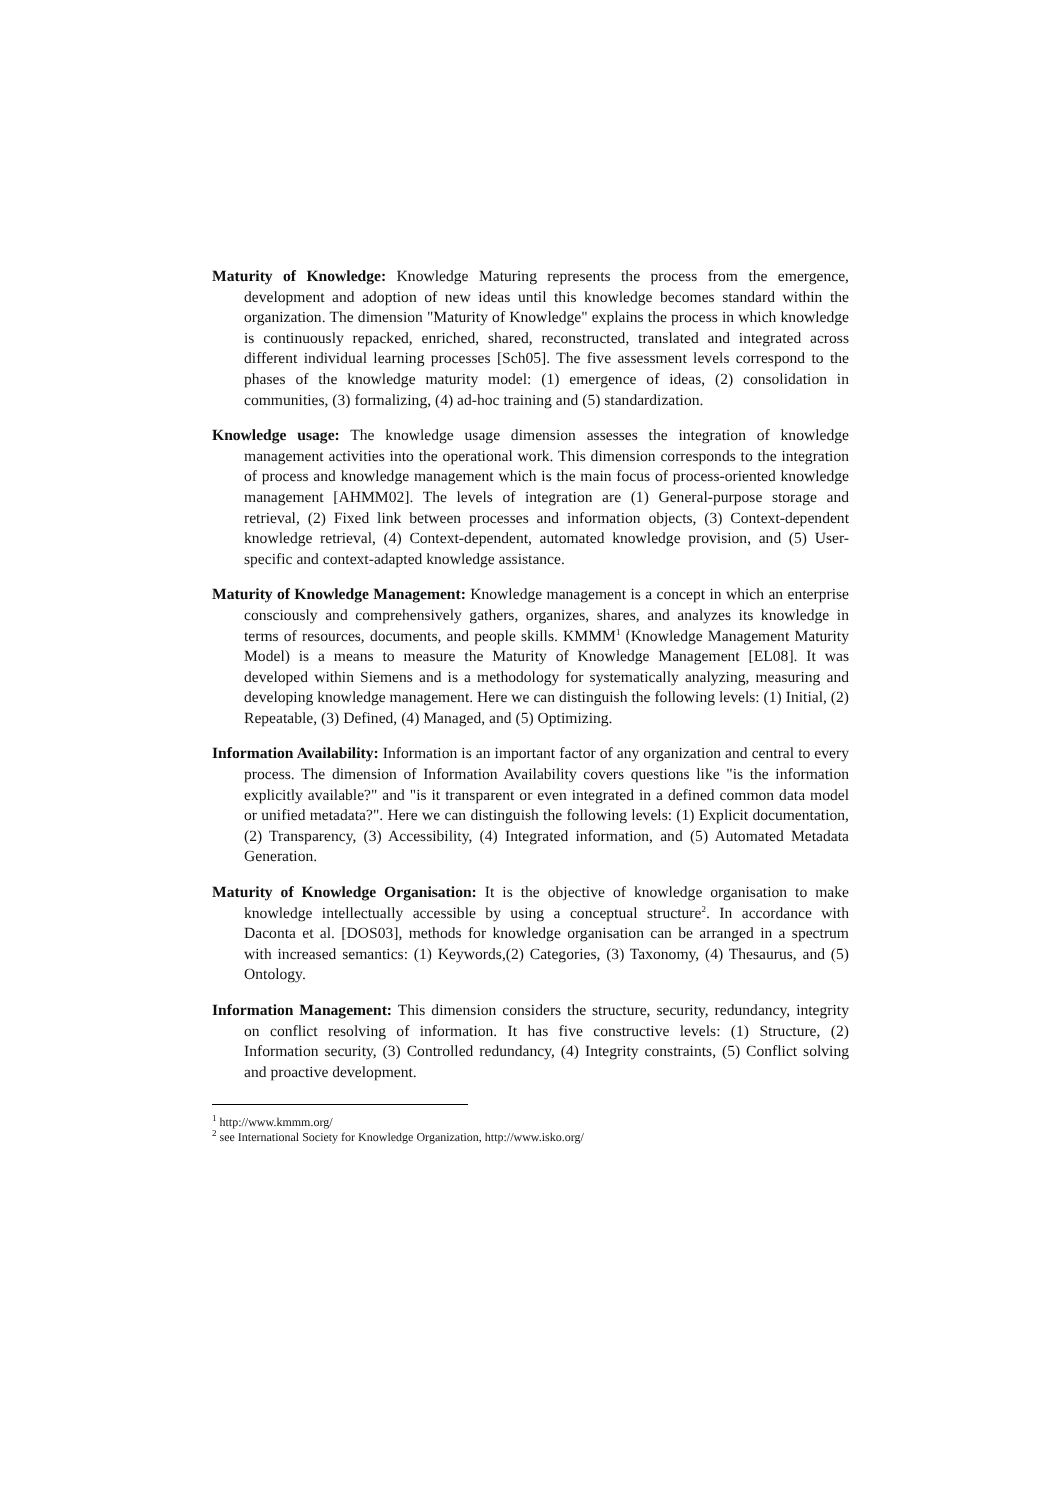Maturity of Knowledge: Knowledge Maturing represents the process from the emergence, development and adoption of new ideas until this knowledge becomes standard within the organization. The dimension "Maturity of Knowledge" explains the process in which knowledge is continuously repacked, enriched, shared, reconstructed, translated and integrated across different individual learning processes [Sch05]. The five assessment levels correspond to the phases of the knowledge maturity model: (1) emergence of ideas, (2) consolidation in communities, (3) formalizing, (4) ad-hoc training and (5) standardization.
Knowledge usage: The knowledge usage dimension assesses the integration of knowledge management activities into the operational work. This dimension corresponds to the integration of process and knowledge management which is the main focus of process-oriented knowledge management [AHMM02]. The levels of integration are (1) General-purpose storage and retrieval, (2) Fixed link between processes and information objects, (3) Context-dependent knowledge retrieval, (4) Context-dependent, automated knowledge provision, and (5) User-specific and context-adapted knowledge assistance.
Maturity of Knowledge Management: Knowledge management is a concept in which an enterprise consciously and comprehensively gathers, organizes, shares, and analyzes its knowledge in terms of resources, documents, and people skills. KMMM<sup>1</sup> (Knowledge Management Maturity Model) is a means to measure the Maturity of Knowledge Management [EL08]. It was developed within Siemens and is a methodology for systematically analyzing, measuring and developing knowledge management. Here we can distinguish the following levels: (1) Initial, (2) Repeatable, (3) Defined, (4) Managed, and (5) Optimizing.
Information Availability: Information is an important factor of any organization and central to every process. The dimension of Information Availability covers questions like "is the information explicitly available?" and "is it transparent or even integrated in a defined common data model or unified metadata?". Here we can distinguish the following levels: (1) Explicit documentation, (2) Transparency, (3) Accessibility, (4) Integrated information, and (5) Automated Metadata Generation.
Maturity of Knowledge Organisation: It is the objective of knowledge organisation to make knowledge intellectually accessible by using a conceptual structure<sup>2</sup>. In accordance with Daconta et al. [DOS03], methods for knowledge organisation can be arranged in a spectrum with increased semantics: (1) Keywords,(2) Categories, (3) Taxonomy, (4) Thesaurus, and (5) Ontology.
Information Management: This dimension considers the structure, security, redundancy, integrity on conflict resolving of information. It has five constructive levels: (1) Structure, (2) Information security, (3) Controlled redundancy, (4) Integrity constraints, (5) Conflict solving and proactive development.
<sup>1</sup> http://www.kmmm.org/
<sup>2</sup> see International Society for Knowledge Organization, http://www.isko.org/